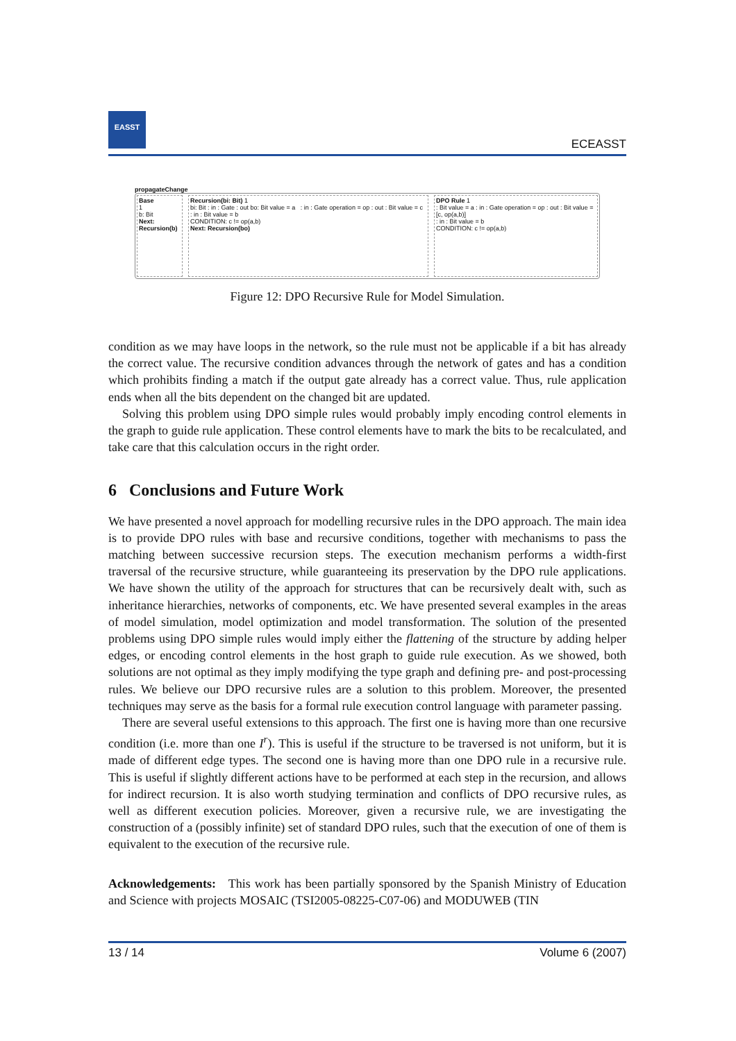EASST
ECEASST
propagateChange
Base
1
b: Bit
Next: Recursion(b)
Recursion(bi: Bit) 1
bi: Bit : in : Gate : out bo: Bit value = a : in : Gate operation = op : out : Bit value = c
: in : Bit value = b
CONDITION: c != op(a,b)
Next: Recursion(bo)
DPO Rule 1
: Bit value = a : in : Gate operation = op : out : Bit value = [c, op(a,b)]
: in : Bit value = b
CONDITION: c != op(a,b)
Figure 12: DPO Recursive Rule for Model Simulation.
condition as we may have loops in the network, so the rule must not be applicable if a bit has already the correct value. The recursive condition advances through the network of gates and has a condition which prohibits finding a match if the output gate already has a correct value. Thus, rule application ends when all the bits dependent on the changed bit are updated.
Solving this problem using DPO simple rules would probably imply encoding control elements in the graph to guide rule application. These control elements have to mark the bits to be recalculated, and take care that this calculation occurs in the right order.
6 Conclusions and Future Work
We have presented a novel approach for modelling recursive rules in the DPO approach. The main idea is to provide DPO rules with base and recursive conditions, together with mechanisms to pass the matching between successive recursion steps. The execution mechanism performs a width-first traversal of the recursive structure, while guaranteeing its preservation by the DPO rule applications. We have shown the utility of the approach for structures that can be recursively dealt with, such as inheritance hierarchies, networks of components, etc. We have presented several examples in the areas of model simulation, model optimization and model transformation. The solution of the presented problems using DPO simple rules would imply either the flattening of the structure by adding helper edges, or encoding control elements in the host graph to guide rule execution. As we showed, both solutions are not optimal as they imply modifying the type graph and defining pre- and post-processing rules. We believe our DPO recursive rules are a solution to this problem. Moreover, the presented techniques may serve as the basis for a formal rule execution control language with parameter passing.
There are several useful extensions to this approach. The first one is having more than one recursive condition (i.e. more than one I<sup>r</sup>). This is useful if the structure to be traversed is not uniform, but it is made of different edge types. The second one is having more than one DPO rule in a recursive rule. This is useful if slightly different actions have to be performed at each step in the recursion, and allows for indirect recursion. It is also worth studying termination and conflicts of DPO recursive rules, as well as different execution policies. Moreover, given a recursive rule, we are investigating the construction of a (possibly infinite) set of standard DPO rules, such that the execution of one of them is equivalent to the execution of the recursive rule.
Acknowledgements: This work has been partially sponsored by the Spanish Ministry of Education and Science with projects MOSAIC (TSI2005-08225-C07-06) and MODUWEB (TIN
13 / 14 Volume 6 (2007)